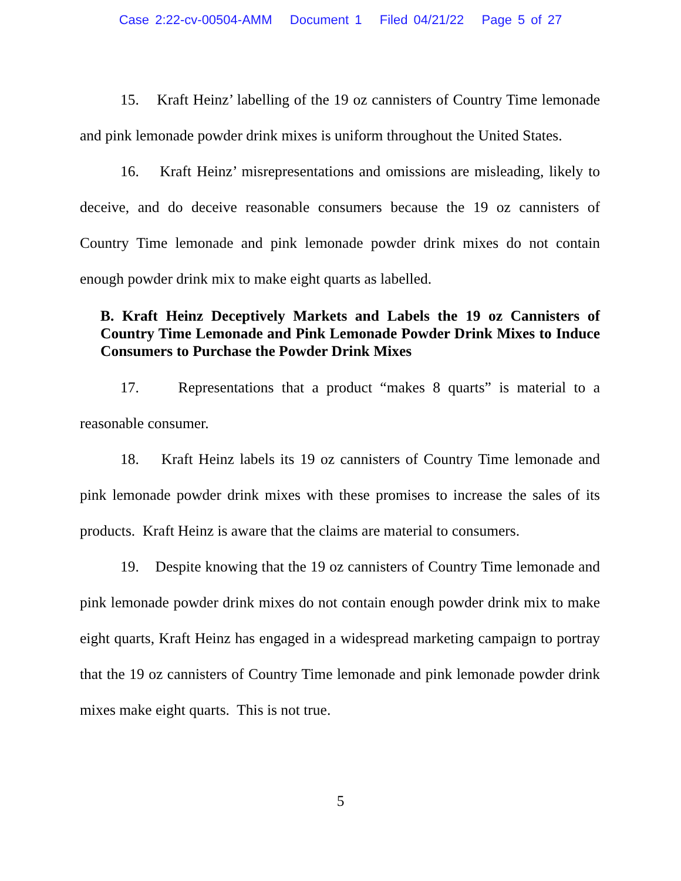Case 2:22-cv-00504-AMM Document 1 Filed 04/21/22 Page 5 of 27
15. Kraft Heinz’ labelling of the 19 oz cannisters of Country Time lemonade and pink lemonade powder drink mixes is uniform throughout the United States.
16. Kraft Heinz’ misrepresentations and omissions are misleading, likely to deceive, and do deceive reasonable consumers because the 19 oz cannisters of Country Time lemonade and pink lemonade powder drink mixes do not contain enough powder drink mix to make eight quarts as labelled.
B. Kraft Heinz Deceptively Markets and Labels the 19 oz Cannisters of Country Time Lemonade and Pink Lemonade Powder Drink Mixes to Induce Consumers to Purchase the Powder Drink Mixes
17. Representations that a product “makes 8 quarts” is material to a reasonable consumer.
18. Kraft Heinz labels its 19 oz cannisters of Country Time lemonade and pink lemonade powder drink mixes with these promises to increase the sales of its products. Kraft Heinz is aware that the claims are material to consumers.
19. Despite knowing that the 19 oz cannisters of Country Time lemonade and pink lemonade powder drink mixes do not contain enough powder drink mix to make eight quarts, Kraft Heinz has engaged in a widespread marketing campaign to portray that the 19 oz cannisters of Country Time lemonade and pink lemonade powder drink mixes make eight quarts. This is not true.
5